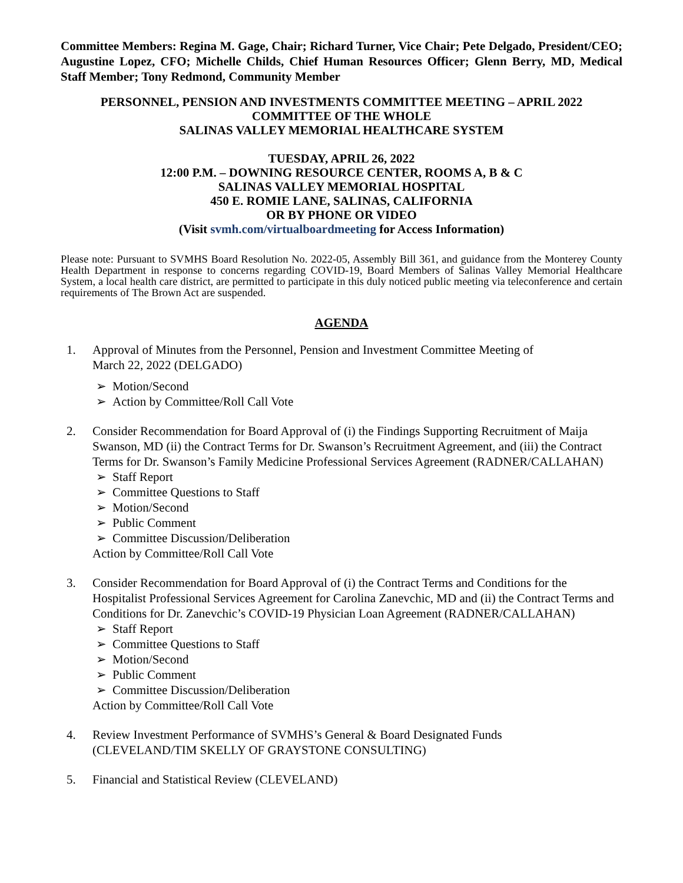Committee Members: Regina M. Gage, Chair; Richard Turner, Vice Chair; Pete Delgado, President/CEO; Augustine Lopez, CFO; Michelle Childs, Chief Human Resources Officer; Glenn Berry, MD, Medical Staff Member; Tony Redmond, Community Member
PERSONNEL, PENSION AND INVESTMENTS COMMITTEE MEETING – APRIL 2022
COMMITTEE OF THE WHOLE
SALINAS VALLEY MEMORIAL HEALTHCARE SYSTEM
TUESDAY, APRIL 26, 2022
12:00 P.M. – DOWNING RESOURCE CENTER, ROOMS A, B & C
SALINAS VALLEY MEMORIAL HOSPITAL
450 E. ROMIE LANE, SALINAS, CALIFORNIA
OR BY PHONE OR VIDEO
(Visit svmh.com/virtualboardmeeting for Access Information)
Please note: Pursuant to SVMHS Board Resolution No. 2022-05, Assembly Bill 361, and guidance from the Monterey County Health Department in response to concerns regarding COVID-19, Board Members of Salinas Valley Memorial Healthcare System, a local health care district, are permitted to participate in this duly noticed public meeting via teleconference and certain requirements of The Brown Act are suspended.
AGENDA
1. Approval of Minutes from the Personnel, Pension and Investment Committee Meeting of
March 22, 2022 (DELGADO)
➢ Motion/Second
➢ Action by Committee/Roll Call Vote
2. Consider Recommendation for Board Approval of (i) the Findings Supporting Recruitment of Maija Swanson, MD (ii) the Contract Terms for Dr. Swanson’s Recruitment Agreement, and (iii) the Contract Terms for Dr. Swanson’s Family Medicine Professional Services Agreement (RADNER/CALLAHAN)
➢ Staff Report
➢ Committee Questions to Staff
➢ Motion/Second
➢ Public Comment
➢ Committee Discussion/Deliberation
Action by Committee/Roll Call Vote
3. Consider Recommendation for Board Approval of (i) the Contract Terms and Conditions for the Hospitalist Professional Services Agreement for Carolina Zanevchic, MD and (ii) the Contract Terms and Conditions for Dr. Zanevchic’s COVID-19 Physician Loan Agreement (RADNER/CALLAHAN)
➢ Staff Report
➢ Committee Questions to Staff
➢ Motion/Second
➢ Public Comment
➢ Committee Discussion/Deliberation
Action by Committee/Roll Call Vote
4. Review Investment Performance of SVMHS’s General & Board Designated Funds
(CLEVELAND/TIM SKELLY OF GRAYSTONE CONSULTING)
5. Financial and Statistical Review (CLEVELAND)